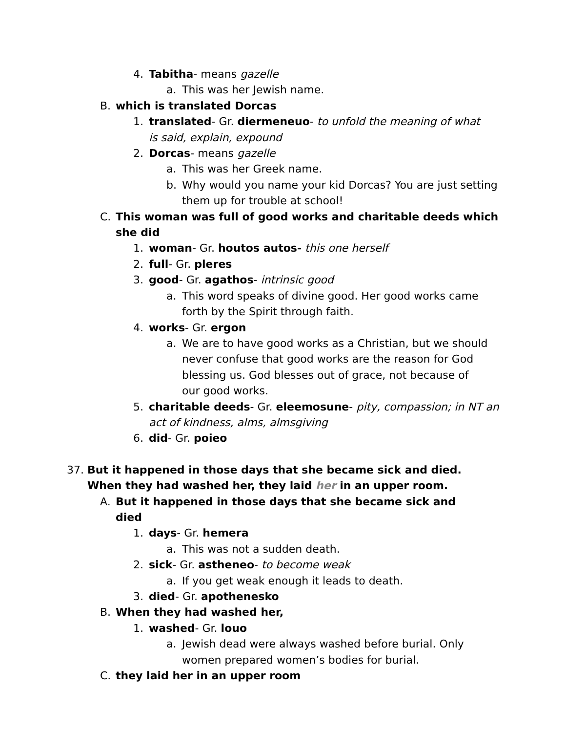4. Tabitha- means gazelle
a. This was her Jewish name.
B. which is translated Dorcas
1. translated- Gr. diermeneuo- to unfold the meaning of what is said, explain, expound
2. Dorcas- means gazelle
a. This was her Greek name.
b. Why would you name your kid Dorcas? You are just setting them up for trouble at school!
C. This woman was full of good works and charitable deeds which she did
1. woman- Gr. houtos autos- this one herself
2. full- Gr. pleres
3. good- Gr. agathos- intrinsic good
a. This word speaks of divine good. Her good works came forth by the Spirit through faith.
4. works- Gr. ergon
a. We are to have good works as a Christian, but we should never confuse that good works are the reason for God blessing us. God blesses out of grace, not because of our good works.
5. charitable deeds- Gr. eleemosune- pity, compassion; in NT an act of kindness, alms, almsgiving
6. did- Gr. poieo
37. But it happened in those days that she became sick and died. When they had washed her, they laid her in an upper room.
A. But it happened in those days that she became sick and died
1. days- Gr. hemera
a. This was not a sudden death.
2. sick- Gr. astheneo- to become weak
a. If you get weak enough it leads to death.
3. died- Gr. apothenesko
B. When they had washed her,
1. washed- Gr. louo
a. Jewish dead were always washed before burial. Only women prepared women’s bodies for burial.
C. they laid her in an upper room